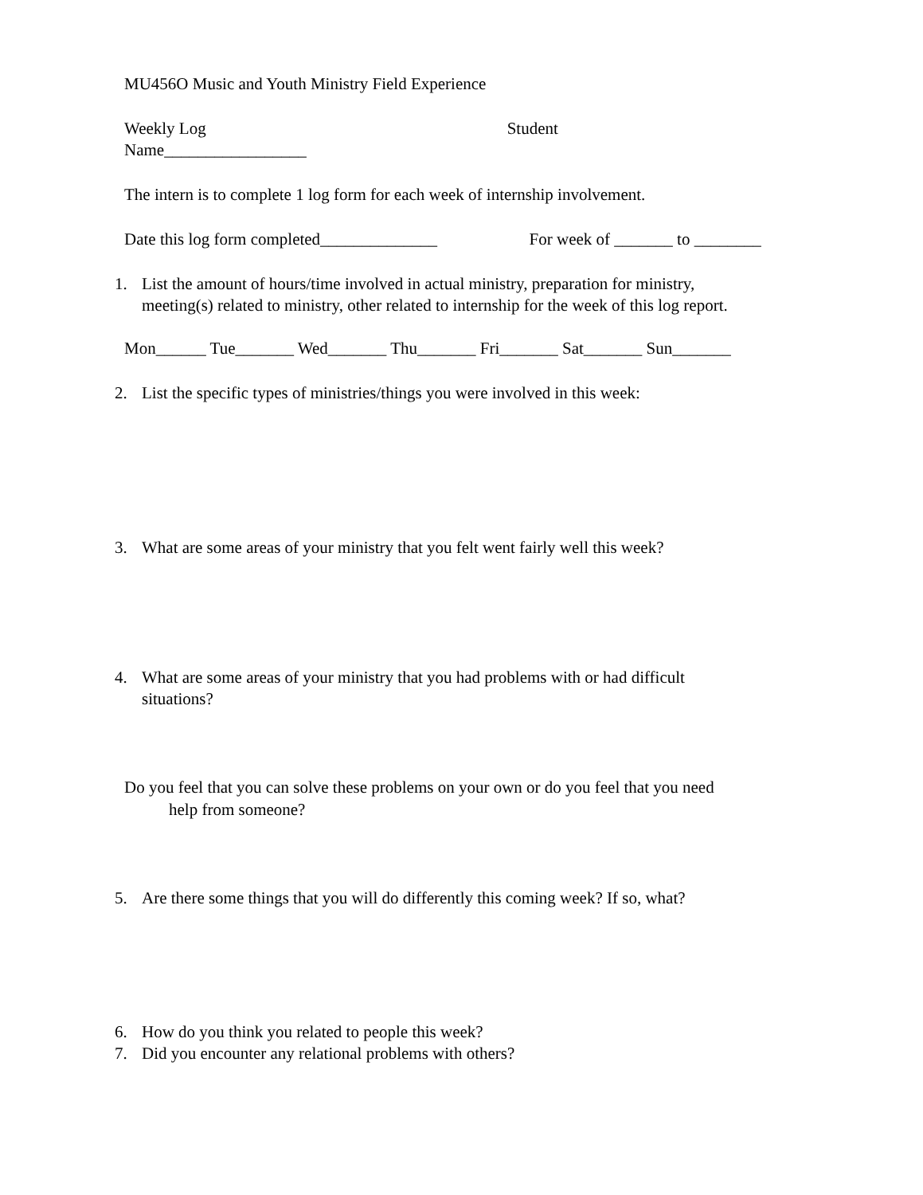MU456O Music and Youth Ministry Field Experience
Weekly Log Student
Name_________________
The intern is to complete 1 log form for each week of internship involvement.
Date this log form completed______________ For week of _______ to ________
1. List the amount of hours/time involved in actual ministry, preparation for ministry,
meeting(s) related to ministry, other related to internship for the week of this log report.
Mon______ Tue_______ Wed_______ Thu_______ Fri_______ Sat_______ Sun_______
2. List the specific types of ministries/things you were involved in this week:
3. What are some areas of your ministry that you felt went fairly well this week?
4. What are some areas of your ministry that you had problems with or had difficult
situations?
Do you feel that you can solve these problems on your own or do you feel that you need
help from someone?
5. Are there some things that you will do differently this coming week? If so, what?
6. How do you think you related to people this week?
7. Did you encounter any relational problems with others?